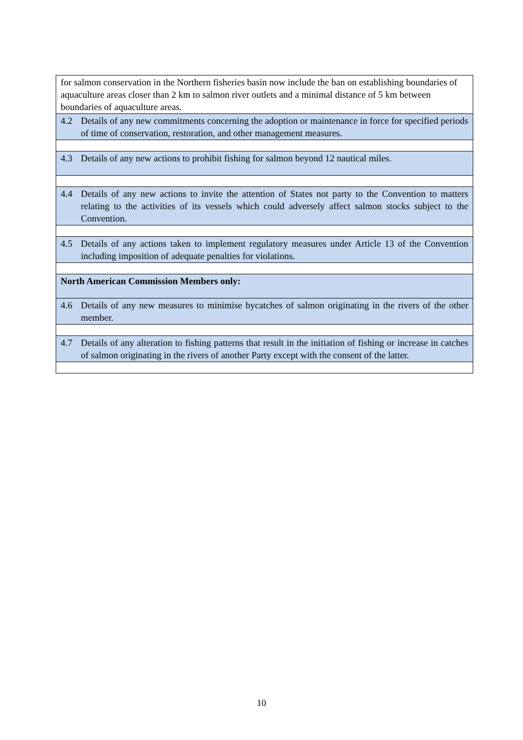| for salmon conservation in the Northern fisheries basin now include the ban on establishing boundaries of aquaculture areas closer than 2 km to salmon river outlets and a minimal distance of 5 km between boundaries of aquaculture areas. |
| 4.2 Details of any new commitments concerning the adoption or maintenance in force for specified periods of time of conservation, restoration, and other management measures. |
| 4.3 Details of any new actions to prohibit fishing for salmon beyond 12 nautical miles. |
| 4.4 Details of any new actions to invite the attention of States not party to the Convention to matters relating to the activities of its vessels which could adversely affect salmon stocks subject to the Convention. |
| 4.5 Details of any actions taken to implement regulatory measures under Article 13 of the Convention including imposition of adequate penalties for violations. |
| North American Commission Members only: |
| 4.6 Details of any new measures to minimise bycatches of salmon originating in the rivers of the other member. |
| 4.7 Details of any alteration to fishing patterns that result in the initiation of fishing or increase in catches of salmon originating in the rivers of another Party except with the consent of the latter. |
10